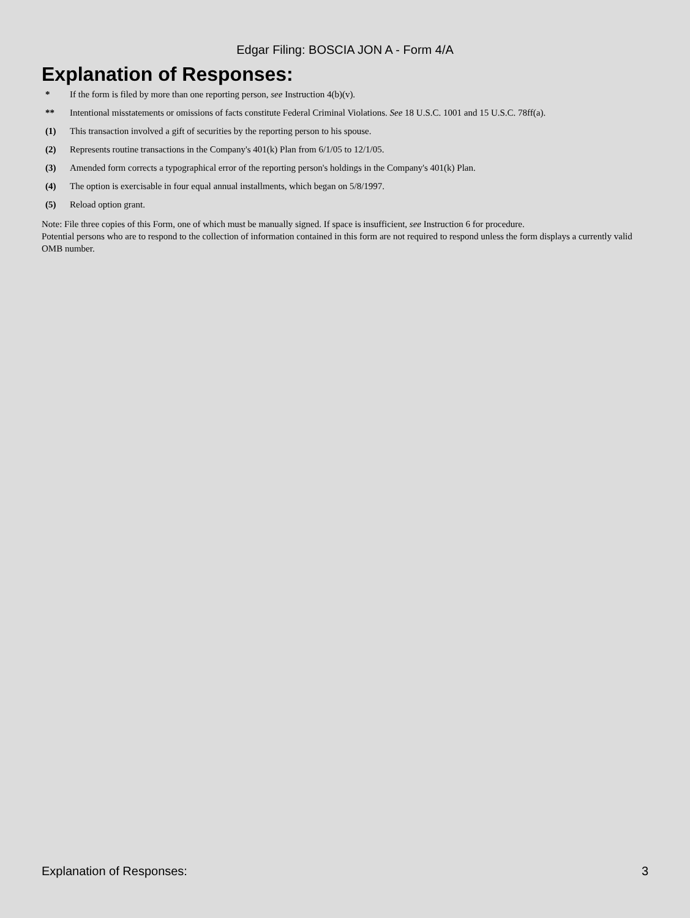Edgar Filing: BOSCIA JON A - Form 4/A
Explanation of Responses:
| * | If the form is filed by more than one reporting person, see Instruction 4(b)(v). |
| ** | Intentional misstatements or omissions of facts constitute Federal Criminal Violations. See 18 U.S.C. 1001 and 15 U.S.C. 78ff(a). |
| (1) | This transaction involved a gift of securities by the reporting person to his spouse. |
| (2) | Represents routine transactions in the Company's 401(k) Plan from 6/1/05 to 12/1/05. |
| (3) | Amended form corrects a typographical error of the reporting person's holdings in the Company's 401(k) Plan. |
| (4) | The option is exercisable in four equal annual installments, which began on 5/8/1997. |
| (5) | Reload option grant. |
Note: File three copies of this Form, one of which must be manually signed. If space is insufficient, see Instruction 6 for procedure.
Potential persons who are to respond to the collection of information contained in this form are not required to respond unless the form displays a currently valid OMB number.
Explanation of Responses: 3